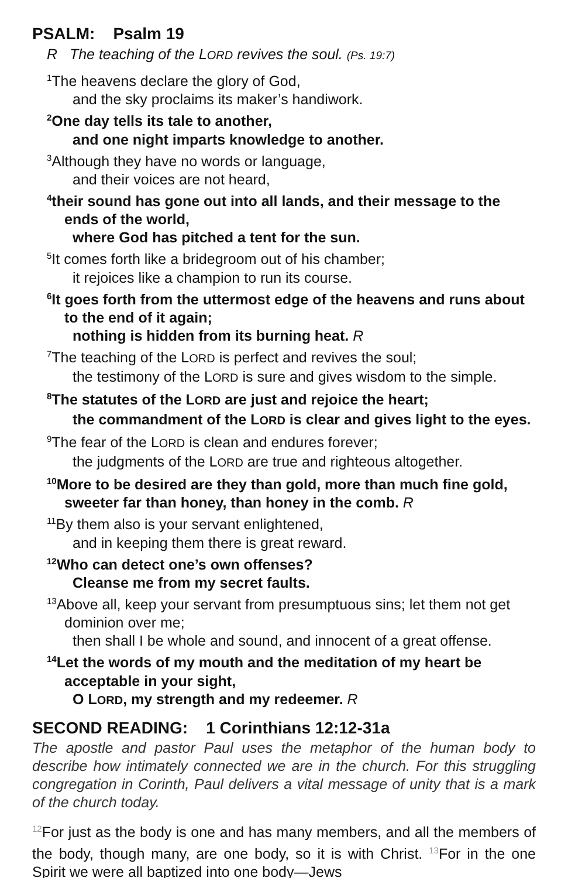PSALM: Psalm 19
R The teaching of the LORD revives the soul. (Ps. 19:7)
<sup>1</sup> The heavens declare the glory of God,
and the sky proclaims its maker’s handiwork.
<sup>2</sup> One day tells its tale to another,
and one night imparts knowledge to another.
<sup>3</sup> Although they have no words or language,
and their voices are not heard,
<sup>4</sup> their sound has gone out into all lands, and their message to the ends of the world,
where God has pitched a tent for the sun.
<sup>5</sup> It comes forth like a bridegroom out of his chamber;
it rejoices like a champion to run its course.
<sup>6</sup> It goes forth from the uttermost edge of the heavens and runs about to the end of it again;
nothing is hidden from its burning heat. R
<sup>7</sup> The teaching of the LORD is perfect and revives the soul;
the testimony of the LORD is sure and gives wisdom to the simple.
<sup>8</sup> The statutes of the LORD are just and rejoice the heart;
the commandment of the LORD is clear and gives light to the eyes.
<sup>9</sup> The fear of the LORD is clean and endures forever;
the judgments of the LORD are true and righteous altogether.
<sup>10</sup> More to be desired are they than gold, more than much fine gold, sweeter far than honey, than honey in the comb. R
<sup>11</sup> By them also is your servant enlightened,
and in keeping them there is great reward.
<sup>12</sup> Who can detect one’s own offenses?
Cleanse me from my secret faults.
<sup>13</sup> Above all, keep your servant from presumptuous sins; let them not get dominion over me;
then shall I be whole and sound, and innocent of a great offense.
<sup>14</sup> Let the words of my mouth and the meditation of my heart be acceptable in your sight,
O LORD, my strength and my redeemer. R
SECOND READING: 1 Corinthians 12:12-31a
The apostle and pastor Paul uses the metaphor of the human body to describe how intimately connected we are in the church. For this struggling congregation in Corinth, Paul delivers a vital message of unity that is a mark of the church today.
<sup>12</sup> For just as the body is one and has many members, and all the members of the body, though many, are one body, so it is with Christ. <sup>13</sup>For in the one Spirit we were all baptized into one body—Jews